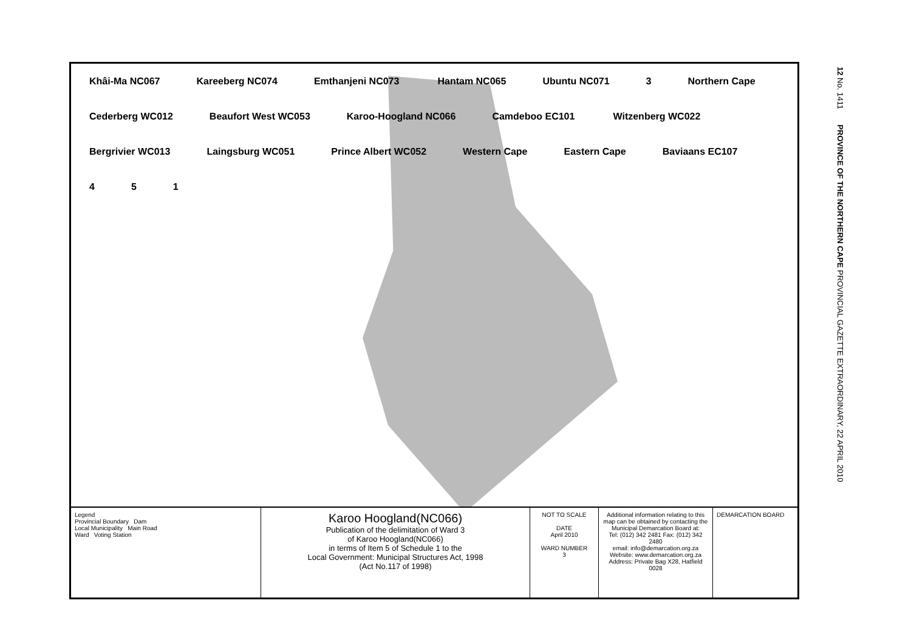Khâi-Ma NC067 Kareeberg NC074 Emthanjeni NC073 Hantam NC065 Ubuntu NC071 3 Northern Cape Cederberg WC012 Beaufort West WC053 Karoo-Hoogland NC066 Camdeboo EC101 Witzenberg WC022 Bergrivier WC013 Laingsburg WC051 Prince Albert WC052 Western Cape Eastern Cape Baviaans EC107 4 5 1
Legend
Provincial Boundary Dam
Local Municipality Main Road
Ward Voting Station
Karoo Hoogland(NC066)
Publication of the delimitation of Ward 3
of Karoo Hoogland(NC066)
in terms of Item 5 of Schedule 1 to the
Local Government: Municipal Structures Act, 1998
(Act No.117 of 1998)
NOT TO SCALE
DATE
April 2010
WARD NUMBER
3
Additional information relating to this map can be obtained by contacting the Municipal Demarcation Board at:
Tel: (012) 342 2481 Fax: (012) 342 2480
email: info@demarcation.org.za
Website: www.demarcation.org.za
Address: Private Bag X28, Hatfield 0028
DEMARCATION BOARD
12 No. 1411 PROVINCE OF THE NORTHERN CAPE PROVINCIAL GAZETTE EXTRAORDINARY, 22 APRIL 2010